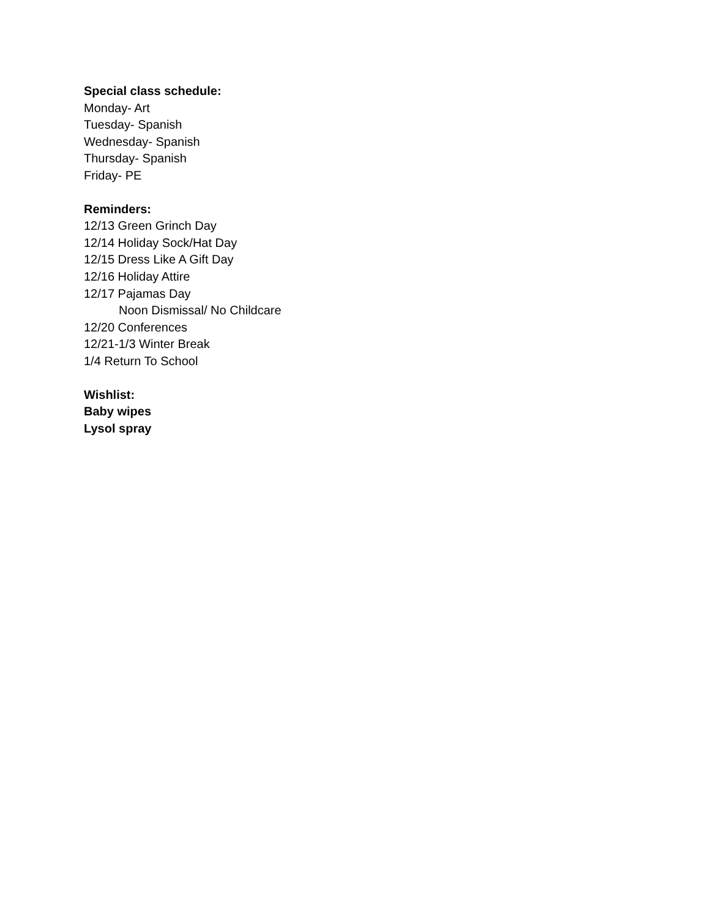Special class schedule:
Monday- Art
Tuesday- Spanish
Wednesday- Spanish
Thursday- Spanish
Friday- PE
Reminders:
12/13 Green Grinch Day
12/14 Holiday Sock/Hat Day
12/15 Dress Like A Gift Day
12/16 Holiday Attire
12/17 Pajamas Day
Noon Dismissal/ No Childcare
12/20 Conferences
12/21-1/3 Winter Break
1/4 Return To School
Wishlist:
Baby wipes
Lysol spray